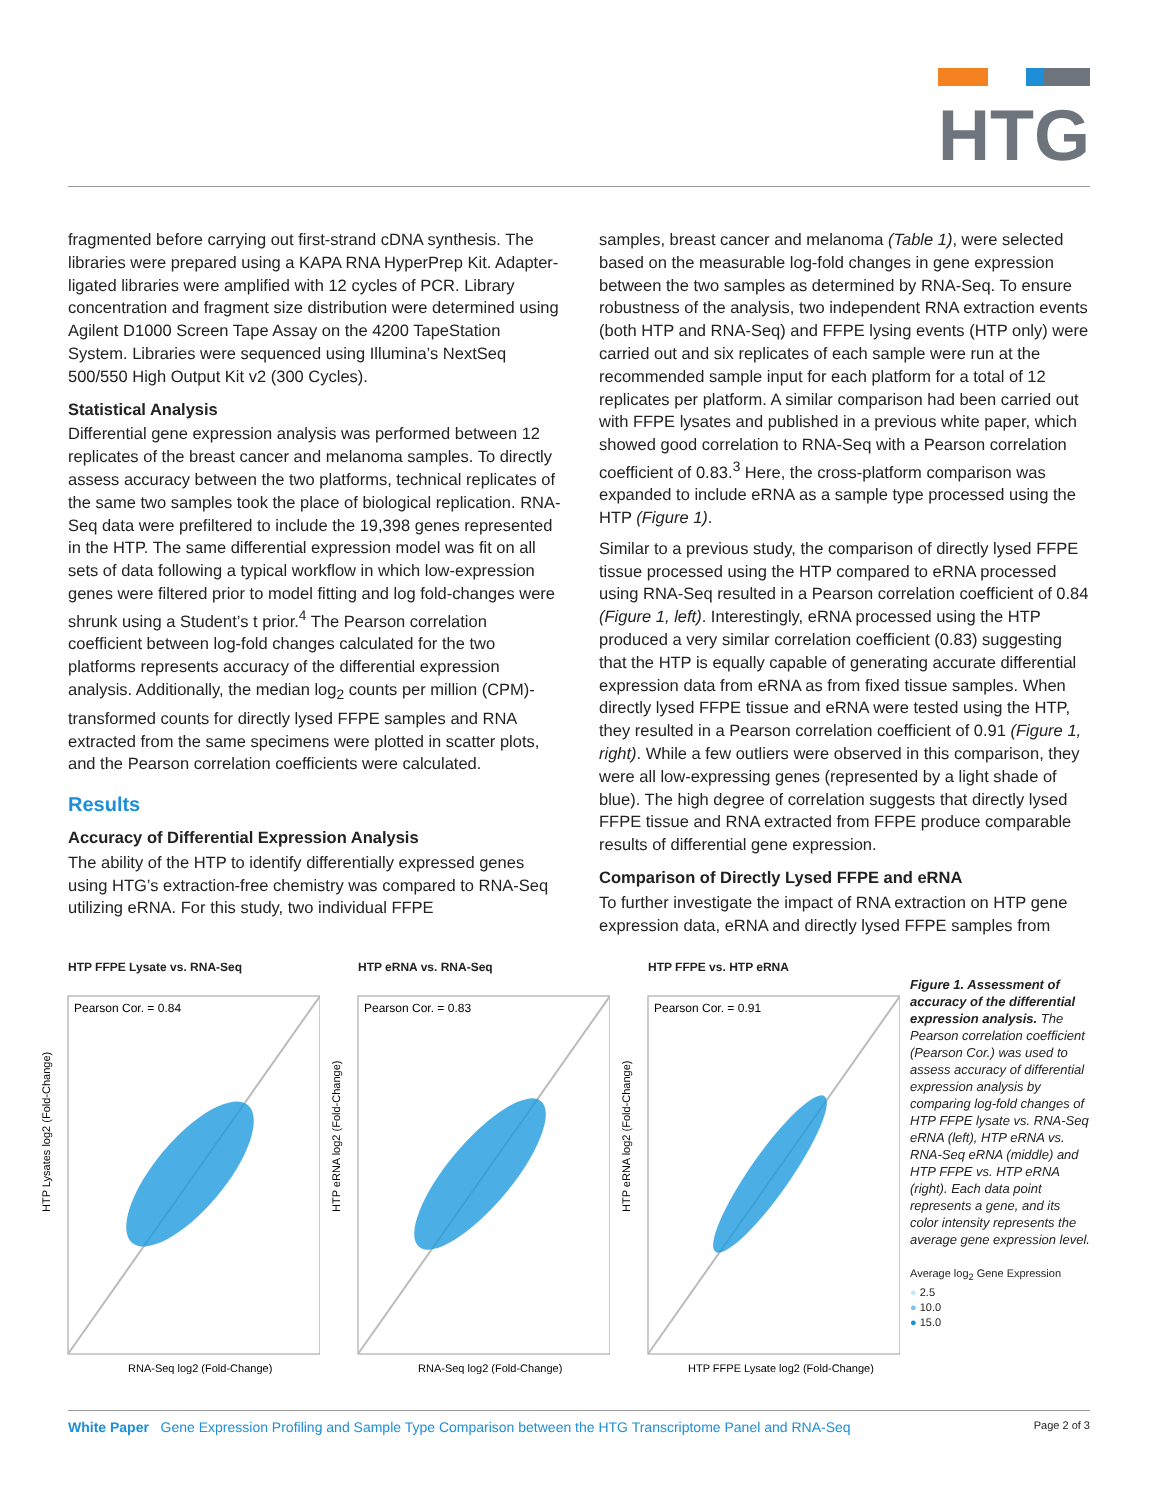HTG
fragmented before carrying out first-strand cDNA synthesis. The libraries were prepared using a KAPA RNA HyperPrep Kit. Adapter-ligated libraries were amplified with 12 cycles of PCR. Library concentration and fragment size distribution were determined using Agilent D1000 Screen Tape Assay on the 4200 TapeStation System. Libraries were sequenced using Illumina’s NextSeq 500/550 High Output Kit v2 (300 Cycles).
Statistical Analysis
Differential gene expression analysis was performed between 12 replicates of the breast cancer and melanoma samples. To directly assess accuracy between the two platforms, technical replicates of the same two samples took the place of biological replication. RNA-Seq data were prefiltered to include the 19,398 genes represented in the HTP. The same differential expression model was fit on all sets of data following a typical workflow in which low-expression genes were filtered prior to model fitting and log fold-changes were shrunk using a Student’s t prior.<sup>4</sup> The Pearson correlation coefficient between log-fold changes calculated for the two platforms represents accuracy of the differential expression analysis. Additionally, the median log<sub>2</sub> counts per million (CPM)-transformed counts for directly lysed FFPE samples and RNA extracted from the same specimens were plotted in scatter plots, and the Pearson correlation coefficients were calculated.
Results
Accuracy of Differential Expression Analysis
The ability of the HTP to identify differentially expressed genes using HTG’s extraction-free chemistry was compared to RNA-Seq utilizing eRNA. For this study, two individual FFPE
samples, breast cancer and melanoma (Table 1), were selected based on the measurable log-fold changes in gene expression between the two samples as determined by RNA-Seq. To ensure robustness of the analysis, two independent RNA extraction events (both HTP and RNA-Seq) and FFPE lysing events (HTP only) were carried out and six replicates of each sample were run at the recommended sample input for each platform for a total of 12 replicates per platform. A similar comparison had been carried out with FFPE lysates and published in a previous white paper, which showed good correlation to RNA-Seq with a Pearson correlation coefficient of 0.83.<sup>3</sup> Here, the cross-platform comparison was expanded to include eRNA as a sample type processed using the HTP (Figure 1).
Similar to a previous study, the comparison of directly lysed FFPE tissue processed using the HTP compared to eRNA processed using RNA-Seq resulted in a Pearson correlation coefficient of 0.84 (Figure 1, left). Interestingly, eRNA processed using the HTP produced a very similar correlation coefficient (0.83) suggesting that the HTP is equally capable of generating accurate differential expression data from eRNA as from fixed tissue samples. When directly lysed FFPE tissue and eRNA were tested using the HTP, they resulted in a Pearson correlation coefficient of 0.91 (Figure 1, right). While a few outliers were observed in this comparison, they were all low-expressing genes (represented by a light shade of blue). The high degree of correlation suggests that directly lysed FFPE tissue and RNA extracted from FFPE produce comparable results of differential gene expression.
Comparison of Directly Lysed FFPE and eRNA
To further investigate the impact of RNA extraction on HTP gene expression data, eRNA and directly lysed FFPE samples from
HTP FFPE Lysate vs. RNA-Seq
Pearson Cor. = 0.84
HTP Lysates log2 (Fold-Change)
RNA-Seq log2 (Fold-Change)
HTP eRNA vs. RNA-Seq
Pearson Cor. = 0.83
HTP eRNA log2 (Fold-Change)
RNA-Seq log2 (Fold-Change)
HTP FFPE vs. HTP eRNA
Pearson Cor. = 0.91
HTP eRNA log2 (Fold-Change)
HTP FFPE Lysate log2 (Fold-Change)
Figure 1. Assessment of accuracy of the differential expression analysis. The Pearson correlation coefficient (Pearson Cor.) was used to assess accuracy of differential expression analysis by comparing log-fold changes of HTP FFPE lysate vs. RNA-Seq eRNA (left), HTP eRNA vs. RNA-Seq eRNA (middle) and HTP FFPE vs. HTP eRNA (right). Each data point represents a gene, and its color intensity represents the average gene expression level.
Average log<sub>2</sub> Gene Expression
● 2.5
● 10.0
● 15.0
White Paper Gene Expression Profiling and Sample Type Comparison between the HTG Transcriptome Panel and RNA-Seq
Page 2 of 3